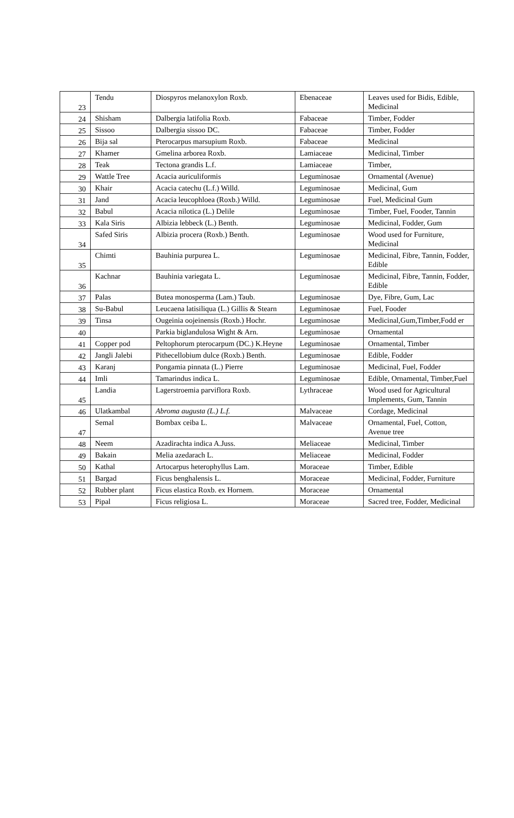| 23 | Tendu | Diospyros melanoxylon Roxb. | Ebenaceae | Leaves used for Bidis, Edible, Medicinal |
| 24 | Shisham | Dalbergia latifolia Roxb. | Fabaceae | Timber, Fodder |
| 25 | Sissoo | Dalbergia sissoo DC. | Fabaceae | Timber, Fodder |
| 26 | Bija sal | Pterocarpus marsupium Roxb. | Fabaceae | Medicinal |
| 27 | Khamer | Gmelina arborea Roxb. | Lamiaceae | Medicinal, Timber |
| 28 | Teak | Tectona grandis L.f. | Lamiaceae | Timber, |
| 29 | Wattle Tree | Acacia auriculiformis | Leguminosae | Ornamental (Avenue) |
| 30 | Khair | Acacia catechu (L.f.) Willd. | Leguminosae | Medicinal, Gum |
| 31 | Jand | Acacia leucophloea (Roxb.) Willd. | Leguminosae | Fuel, Medicinal Gum |
| 32 | Babul | Acacia nilotica (L.) Delile | Leguminosae | Timber, Fuel, Fooder, Tannin |
| 33 | Kala Siris | Albizia lebbeck (L.) Benth. | Leguminosae | Medicinal, Fodder, Gum |
| 34 | Safed Siris | Albizia procera (Roxb.) Benth. | Leguminosae | Wood used for Furniture, Medicinal |
| 35 | Chimti | Bauhinia purpurea L. | Leguminosae | Medicinal, Fibre, Tannin, Fodder, Edible |
| 36 | Kachnar | Bauhinia variegata L. | Leguminosae | Medicinal, Fibre, Tannin, Fodder, Edible |
| 37 | Palas | Butea monosperma (Lam.) Taub. | Leguminosae | Dye, Fibre, Gum, Lac |
| 38 | Su-Babul | Leucaena latisiliqua (L.) Gillis & Stearn | Leguminosae | Fuel, Fooder |
| 39 | Tinsa | Ougeinia oojeinensis (Roxb.) Hochr. | Leguminosae | Medicinal,Gum,Timber,Fodd er |
| 40 | | Parkia biglandulosa Wight & Arn. | Leguminosae | Ornamental |
| 41 | Copper pod | Peltophorum pterocarpum (DC.) K.Heyne | Leguminosae | Ornamental, Timber |
| 42 | Jangli Jalebi | Pithecellobium dulce (Roxb.) Benth. | Leguminosae | Edible, Fodder |
| 43 | Karanj | Pongamia pinnata (L.) Pierre | Leguminosae | Medicinal, Fuel, Fodder |
| 44 | Imli | Tamarindus indica L. | Leguminosae | Edible, Ornamental, Timber,Fuel |
| 45 | Landia | Lagerstroemia parviflora Roxb. | Lythraceae | Wood used for Agricultural Implements, Gum, Tannin |
| 46 | Ulatkambal | Abroma augusta (L.) L.f. | Malvaceae | Cordage, Medicinal |
| 47 | Semal | Bombax ceiba L. | Malvaceae | Ornamental, Fuel, Cotton, Avenue tree |
| 48 | Neem | Azadirachta indica A.Juss. | Meliaceae | Medicinal, Timber |
| 49 | Bakain | Melia azedarach L. | Meliaceae | Medicinal, Fodder |
| 50 | Kathal | Artocarpus heterophyllus Lam. | Moraceae | Timber, Edible |
| 51 | Bargad | Ficus benghalensis L. | Moraceae | Medicinal, Fodder, Furniture |
| 52 | Rubber plant | Ficus elastica Roxb. ex Hornem. | Moraceae | Ornamental |
| 53 | Pipal | Ficus religiosa L. | Moraceae | Sacred tree, Fodder, Medicinal |